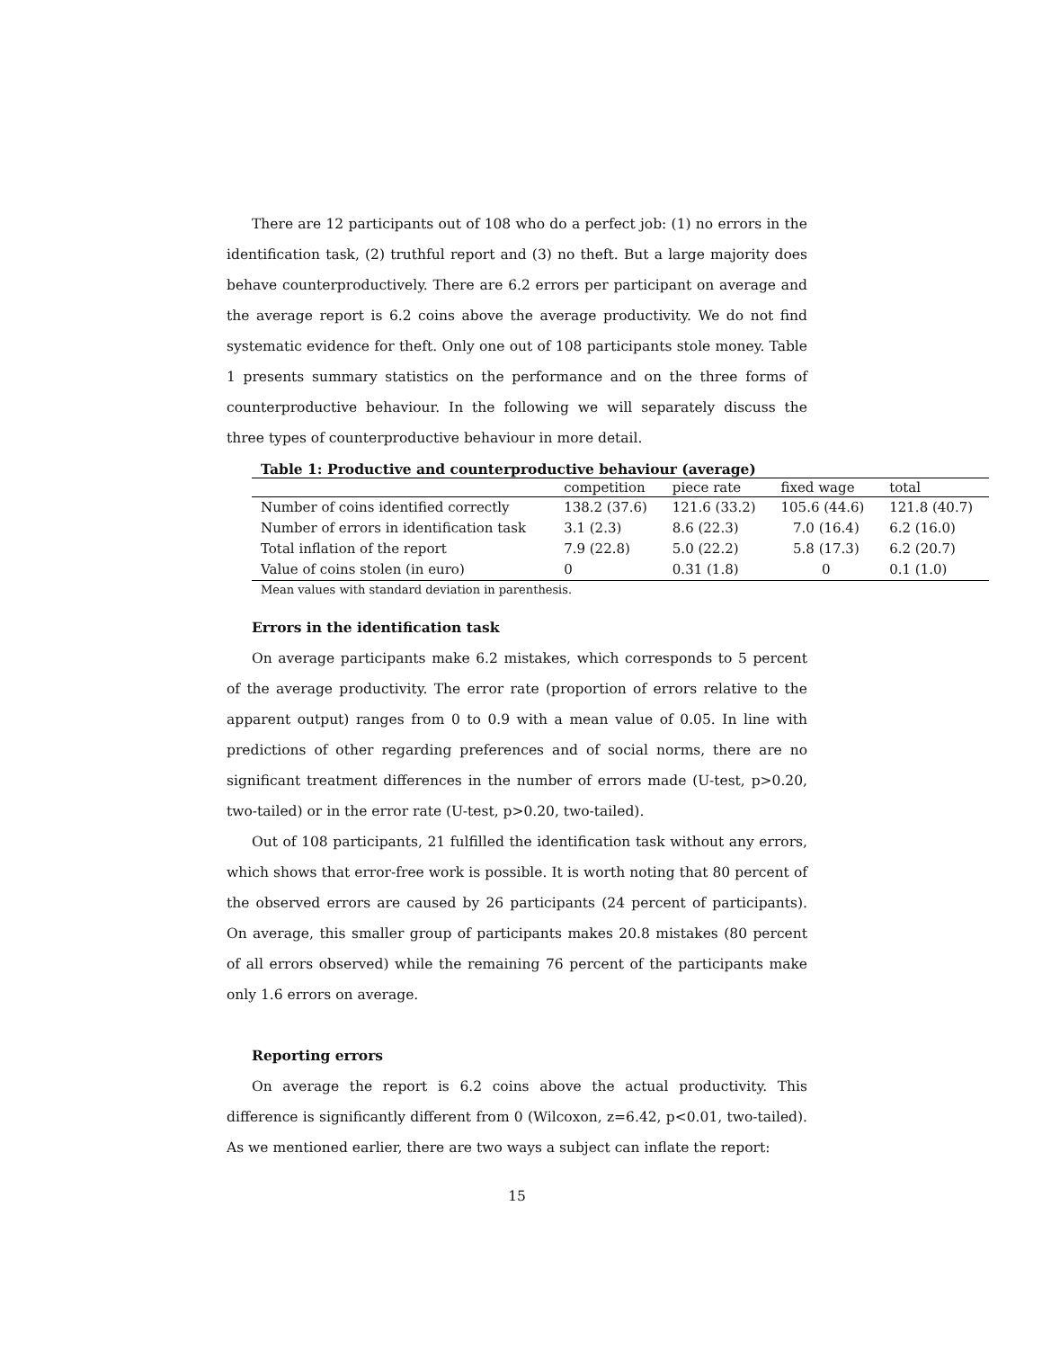There are 12 participants out of 108 who do a perfect job: (1) no errors in the identification task, (2) truthful report and (3) no theft. But a large majority does behave counterproductively. There are 6.2 errors per participant on average and the average report is 6.2 coins above the average productivity. We do not find systematic evidence for theft. Only one out of 108 participants stole money. Table 1 presents summary statistics on the performance and on the three forms of counterproductive behaviour. In the following we will separately discuss the three types of counterproductive behaviour in more detail.
Table 1: Productive and counterproductive behaviour (average)
| | competition | piece rate | fixed wage | total |
| --- | --- | --- | --- | --- |
| Number of coins identified correctly | 138.2 (37.6) | 121.6 (33.2) | 105.6 (44.6) | 121.8 (40.7) |
| Number of errors in identification task | 3.1 (2.3) | 8.6 (22.3) | 7.0 (16.4) | 6.2 (16.0) |
| Total inflation of the report | 7.9 (22.8) | 5.0 (22.2) | 5.8 (17.3) | 6.2 (20.7) |
| Value of coins stolen (in euro) | 0 | 0.31 (1.8) | 0 | 0.1 (1.0) |
Mean values with standard deviation in parenthesis.
Errors in the identification task
On average participants make 6.2 mistakes, which corresponds to 5 percent of the average productivity. The error rate (proportion of errors relative to the apparent output) ranges from 0 to 0.9 with a mean value of 0.05. In line with predictions of other regarding preferences and of social norms, there are no significant treatment differences in the number of errors made (U-test, p>0.20, two-tailed) or in the error rate (U-test, p>0.20, two-tailed).
Out of 108 participants, 21 fulfilled the identification task without any errors, which shows that error-free work is possible. It is worth noting that 80 percent of the observed errors are caused by 26 participants (24 percent of participants). On average, this smaller group of participants makes 20.8 mistakes (80 percent of all errors observed) while the remaining 76 percent of the participants make only 1.6 errors on average.
Reporting errors
On average the report is 6.2 coins above the actual productivity. This difference is significantly different from 0 (Wilcoxon, z=6.42, p<0.01, two-tailed). As we mentioned earlier, there are two ways a subject can inflate the report:
15